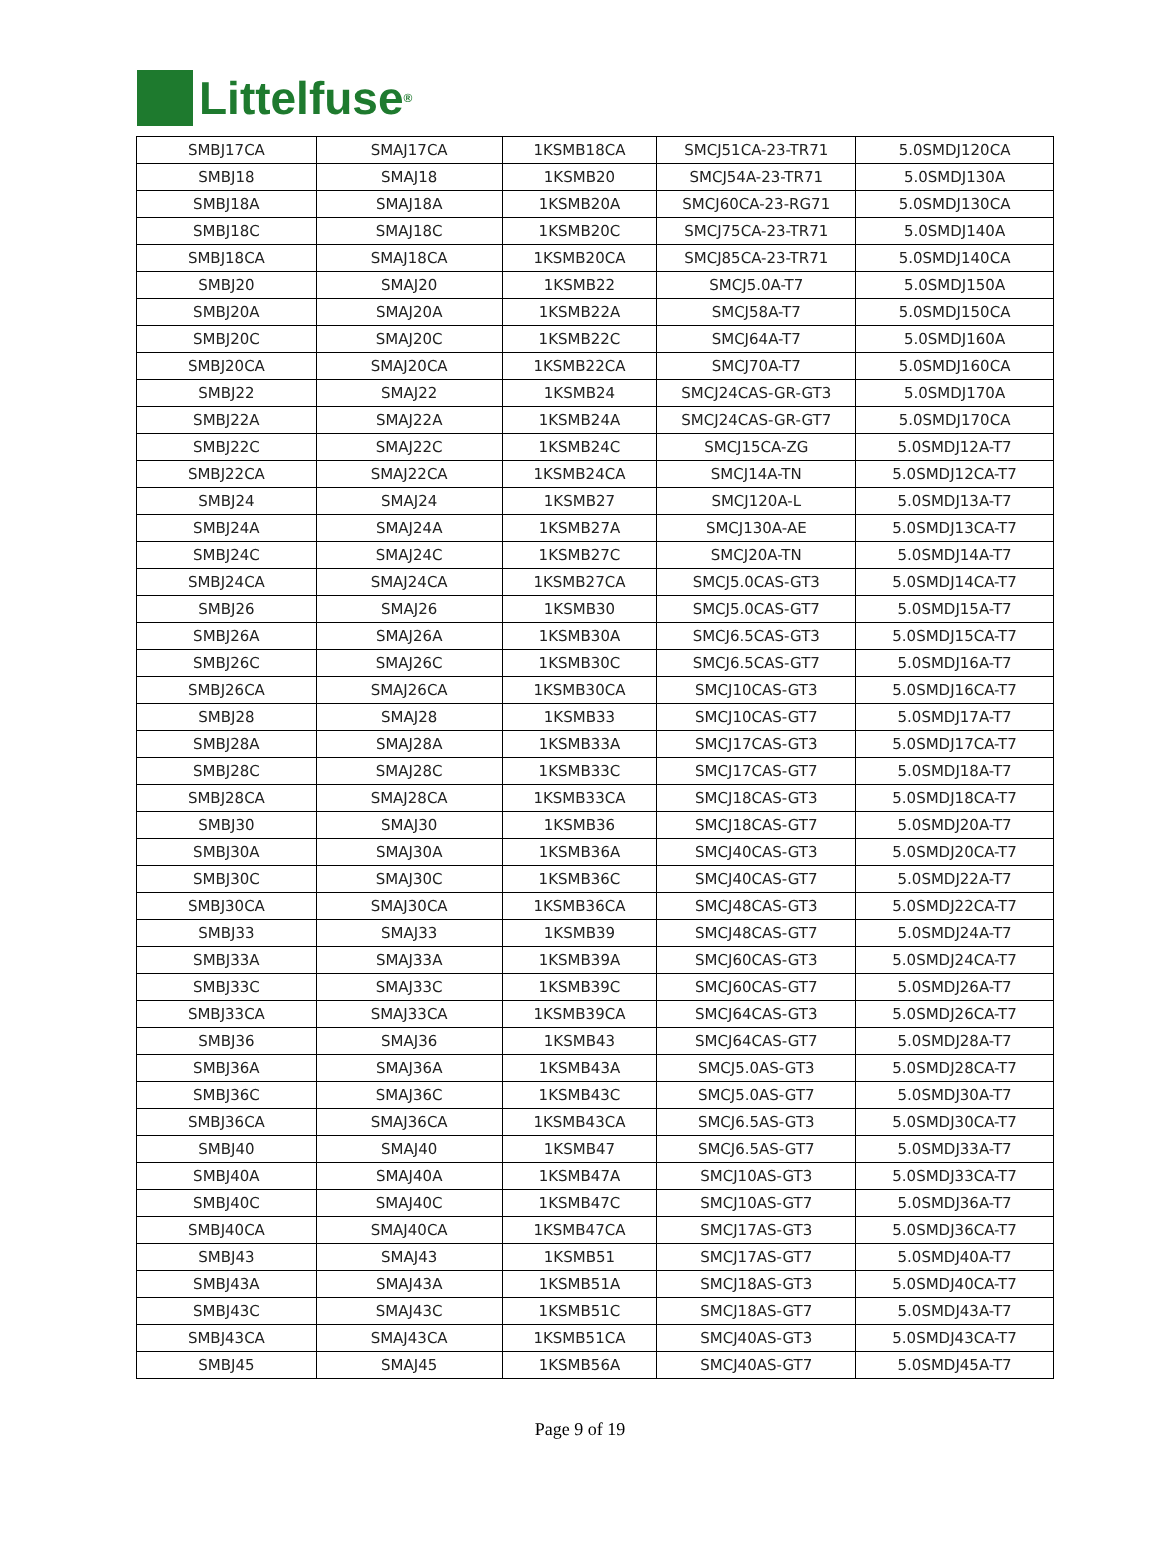Littelfuse<sup>®</sup>
| SMBJ17CA | SMAJ17CA | 1KSMB18CA | SMCJ51CA-23-TR71 | 5.0SMDJ120CA |
| SMBJ18 | SMAJ18 | 1KSMB20 | SMCJ54A-23-TR71 | 5.0SMDJ130A |
| SMBJ18A | SMAJ18A | 1KSMB20A | SMCJ60CA-23-RG71 | 5.0SMDJ130CA |
| SMBJ18C | SMAJ18C | 1KSMB20C | SMCJ75CA-23-TR71 | 5.0SMDJ140A |
| SMBJ18CA | SMAJ18CA | 1KSMB20CA | SMCJ85CA-23-TR71 | 5.0SMDJ140CA |
| SMBJ20 | SMAJ20 | 1KSMB22 | SMCJ5.0A-T7 | 5.0SMDJ150A |
| SMBJ20A | SMAJ20A | 1KSMB22A | SMCJ58A-T7 | 5.0SMDJ150CA |
| SMBJ20C | SMAJ20C | 1KSMB22C | SMCJ64A-T7 | 5.0SMDJ160A |
| SMBJ20CA | SMAJ20CA | 1KSMB22CA | SMCJ70A-T7 | 5.0SMDJ160CA |
| SMBJ22 | SMAJ22 | 1KSMB24 | SMCJ24CAS-GR-GT3 | 5.0SMDJ170A |
| SMBJ22A | SMAJ22A | 1KSMB24A | SMCJ24CAS-GR-GT7 | 5.0SMDJ170CA |
| SMBJ22C | SMAJ22C | 1KSMB24C | SMCJ15CA-ZG | 5.0SMDJ12A-T7 |
| SMBJ22CA | SMAJ22CA | 1KSMB24CA | SMCJ14A-TN | 5.0SMDJ12CA-T7 |
| SMBJ24 | SMAJ24 | 1KSMB27 | SMCJ120A-L | 5.0SMDJ13A-T7 |
| SMBJ24A | SMAJ24A | 1KSMB27A | SMCJ130A-AE | 5.0SMDJ13CA-T7 |
| SMBJ24C | SMAJ24C | 1KSMB27C | SMCJ20A-TN | 5.0SMDJ14A-T7 |
| SMBJ24CA | SMAJ24CA | 1KSMB27CA | SMCJ5.0CAS-GT3 | 5.0SMDJ14CA-T7 |
| SMBJ26 | SMAJ26 | 1KSMB30 | SMCJ5.0CAS-GT7 | 5.0SMDJ15A-T7 |
| SMBJ26A | SMAJ26A | 1KSMB30A | SMCJ6.5CAS-GT3 | 5.0SMDJ15CA-T7 |
| SMBJ26C | SMAJ26C | 1KSMB30C | SMCJ6.5CAS-GT7 | 5.0SMDJ16A-T7 |
| SMBJ26CA | SMAJ26CA | 1KSMB30CA | SMCJ10CAS-GT3 | 5.0SMDJ16CA-T7 |
| SMBJ28 | SMAJ28 | 1KSMB33 | SMCJ10CAS-GT7 | 5.0SMDJ17A-T7 |
| SMBJ28A | SMAJ28A | 1KSMB33A | SMCJ17CAS-GT3 | 5.0SMDJ17CA-T7 |
| SMBJ28C | SMAJ28C | 1KSMB33C | SMCJ17CAS-GT7 | 5.0SMDJ18A-T7 |
| SMBJ28CA | SMAJ28CA | 1KSMB33CA | SMCJ18CAS-GT3 | 5.0SMDJ18CA-T7 |
| SMBJ30 | SMAJ30 | 1KSMB36 | SMCJ18CAS-GT7 | 5.0SMDJ20A-T7 |
| SMBJ30A | SMAJ30A | 1KSMB36A | SMCJ40CAS-GT3 | 5.0SMDJ20CA-T7 |
| SMBJ30C | SMAJ30C | 1KSMB36C | SMCJ40CAS-GT7 | 5.0SMDJ22A-T7 |
| SMBJ30CA | SMAJ30CA | 1KSMB36CA | SMCJ48CAS-GT3 | 5.0SMDJ22CA-T7 |
| SMBJ33 | SMAJ33 | 1KSMB39 | SMCJ48CAS-GT7 | 5.0SMDJ24A-T7 |
| SMBJ33A | SMAJ33A | 1KSMB39A | SMCJ60CAS-GT3 | 5.0SMDJ24CA-T7 |
| SMBJ33C | SMAJ33C | 1KSMB39C | SMCJ60CAS-GT7 | 5.0SMDJ26A-T7 |
| SMBJ33CA | SMAJ33CA | 1KSMB39CA | SMCJ64CAS-GT3 | 5.0SMDJ26CA-T7 |
| SMBJ36 | SMAJ36 | 1KSMB43 | SMCJ64CAS-GT7 | 5.0SMDJ28A-T7 |
| SMBJ36A | SMAJ36A | 1KSMB43A | SMCJ5.0AS-GT3 | 5.0SMDJ28CA-T7 |
| SMBJ36C | SMAJ36C | 1KSMB43C | SMCJ5.0AS-GT7 | 5.0SMDJ30A-T7 |
| SMBJ36CA | SMAJ36CA | 1KSMB43CA | SMCJ6.5AS-GT3 | 5.0SMDJ30CA-T7 |
| SMBJ40 | SMAJ40 | 1KSMB47 | SMCJ6.5AS-GT7 | 5.0SMDJ33A-T7 |
| SMBJ40A | SMAJ40A | 1KSMB47A | SMCJ10AS-GT3 | 5.0SMDJ33CA-T7 |
| SMBJ40C | SMAJ40C | 1KSMB47C | SMCJ10AS-GT7 | 5.0SMDJ36A-T7 |
| SMBJ40CA | SMAJ40CA | 1KSMB47CA | SMCJ17AS-GT3 | 5.0SMDJ36CA-T7 |
| SMBJ43 | SMAJ43 | 1KSMB51 | SMCJ17AS-GT7 | 5.0SMDJ40A-T7 |
| SMBJ43A | SMAJ43A | 1KSMB51A | SMCJ18AS-GT3 | 5.0SMDJ40CA-T7 |
| SMBJ43C | SMAJ43C | 1KSMB51C | SMCJ18AS-GT7 | 5.0SMDJ43A-T7 |
| SMBJ43CA | SMAJ43CA | 1KSMB51CA | SMCJ40AS-GT3 | 5.0SMDJ43CA-T7 |
| SMBJ45 | SMAJ45 | 1KSMB56A | SMCJ40AS-GT7 | 5.0SMDJ45A-T7 |
Page 9 of 19